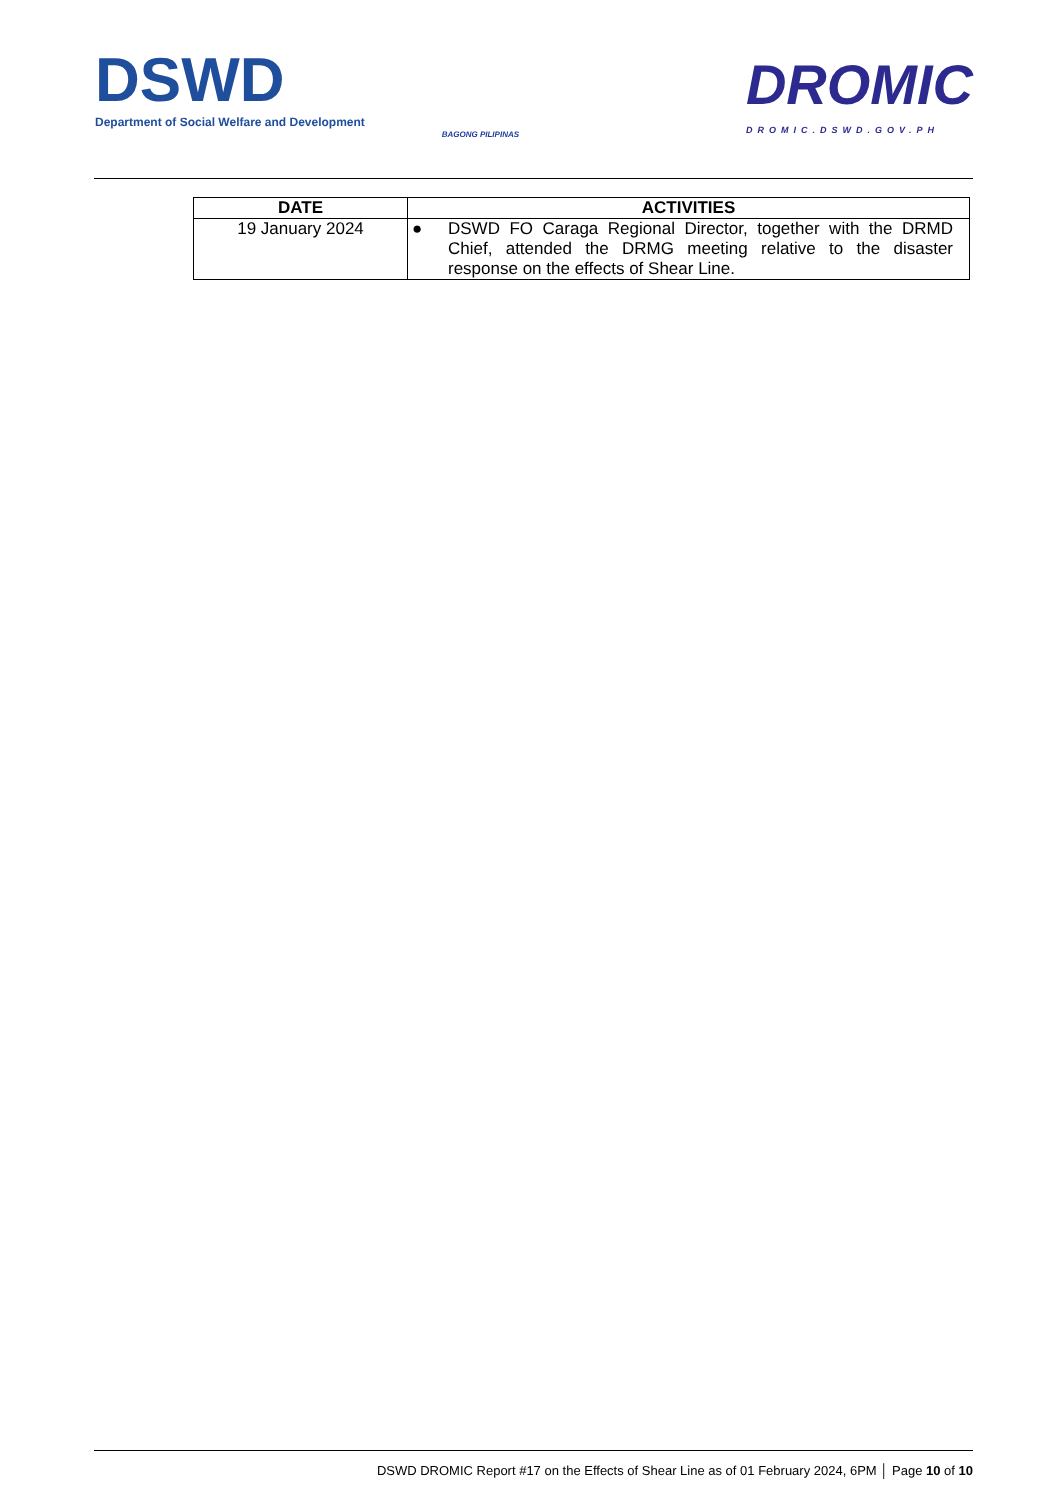DSWD
Department of Social Welfare and Development
BAGONG PILIPINAS
DROMIC
DROMIC.DSWD.GOV.PH
| DATE | ACTIVITIES |
| --- | --- |
| 19 January 2024 | ● DSWD FO Caraga Regional Director, together with the DRMD Chief, attended the DRMG meeting relative to the disaster response on the effects of Shear Line. |
DSWD DROMIC Report #17 on the Effects of Shear Line as of 01 February 2024, 6PM │ Page 10 of 10